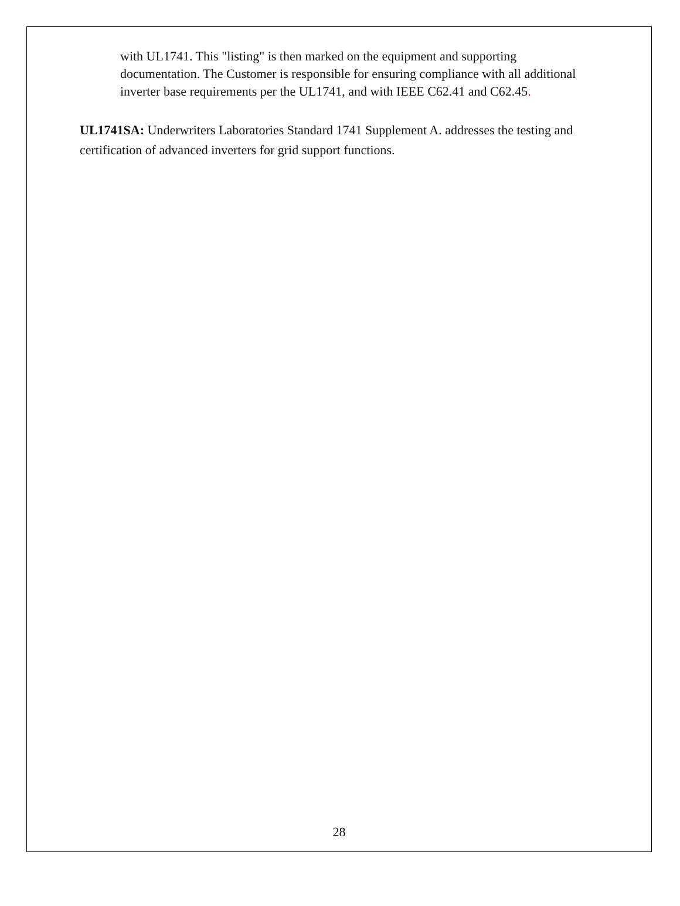with UL1741. This "listing" is then marked on the equipment and supporting documentation. The Customer is responsible for ensuring compliance with all additional inverter base requirements per the UL1741, and with IEEE C62.41 and C62.45.
UL1741SA: Underwriters Laboratories Standard 1741 Supplement A. addresses the testing and certification of advanced inverters for grid support functions.
28